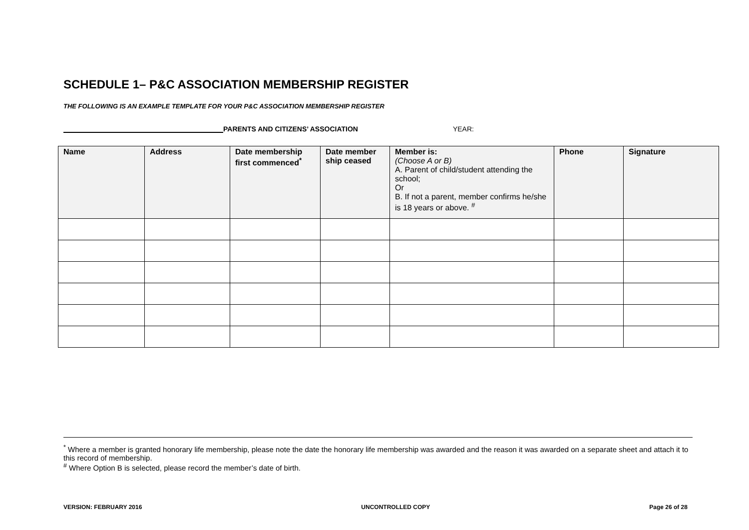SCHEDULE 1– P&C ASSOCIATION MEMBERSHIP REGISTER
THE FOLLOWING IS AN EXAMPLE TEMPLATE FOR YOUR P&C ASSOCIATION MEMBERSHIP REGISTER
PARENTS AND CITIZENS’ ASSOCIATION YEAR:
| Name | Address | Date membership first commenced<sup>*</sup> | Date member ship ceased | Member is: (Choose A or B) A. Parent of child/student attending the school; Or B. If not a parent, member confirms he/she is 18 years or above. <sup>#</sup> | Phone | Signature |
| --- | --- | --- | --- | --- | --- | --- |
<sup>*</sup> Where a member is granted honorary life membership, please note the date the honorary life membership was awarded and the reason it was awarded on a separate sheet and attach it to this record of membership.
<sup>#</sup> Where Option B is selected, please record the member’s date of birth.
VERSION: FEBRUARY 2016 UNCONTROLLED COPY Page 26 of 28